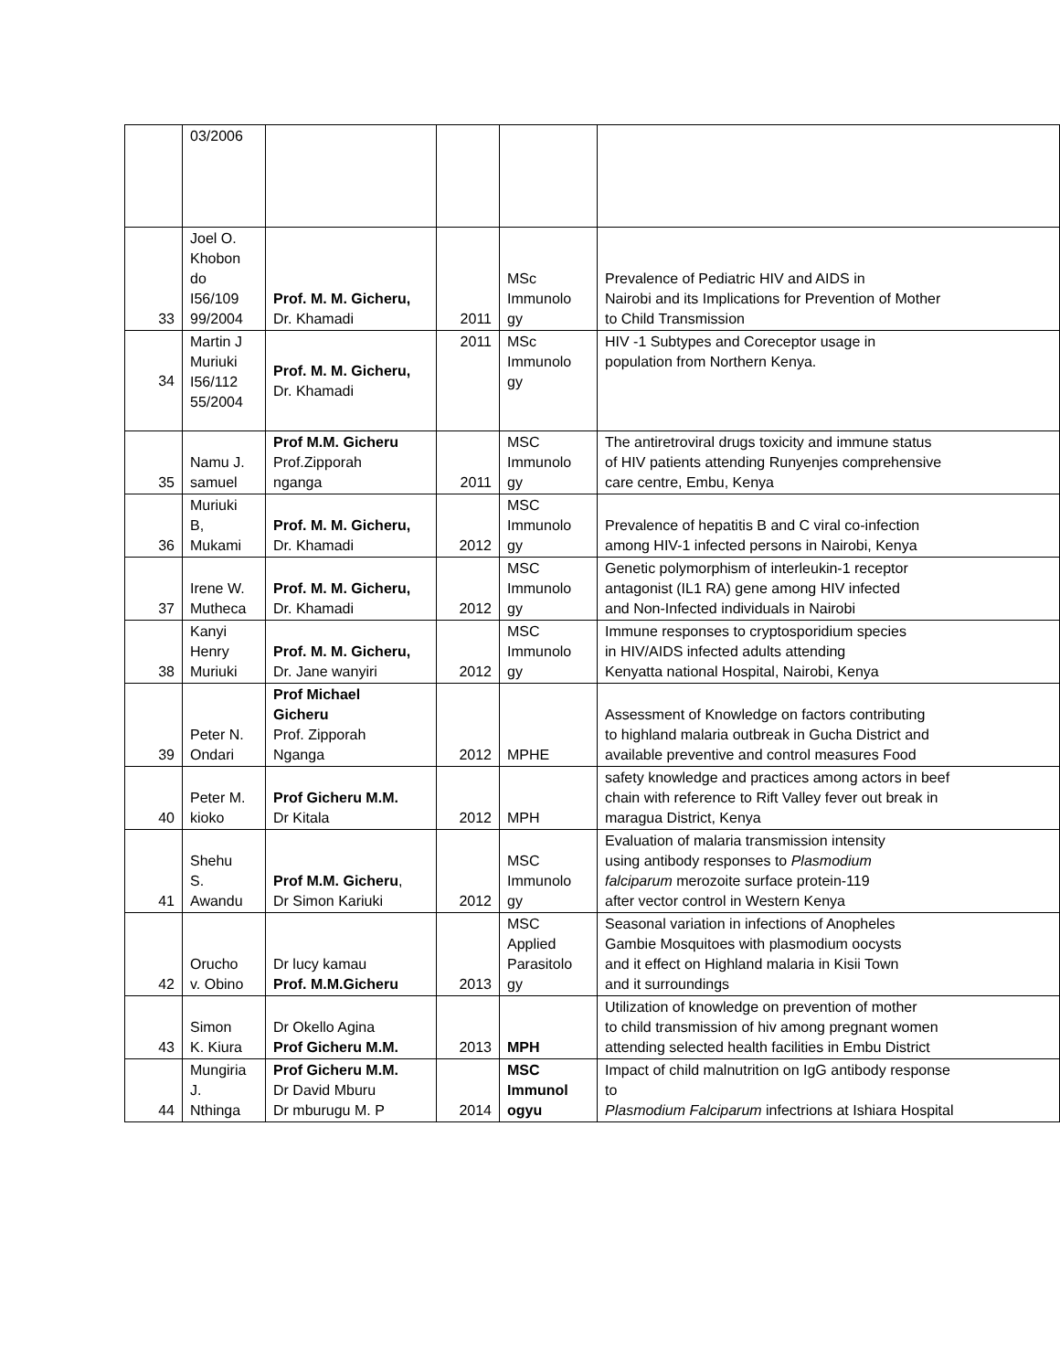| | 03/2006 | | | | |
| 33 | Joel O. Khobon do I56/109 99/2004 | Prof. M. M. Gicheru, Dr. Khamadi | 2011 | MSc Immunolo gy | Prevalence of Pediatric HIV and AIDS in Nairobi and its Implications for Prevention of Mother to Child Transmission |
| 34 | Martin J Muriuki I56/112 55/2004 | Prof. M. M. Gicheru, Dr. Khamadi | 2011 | MSc Immunolo gy | HIV -1 Subtypes and Coreceptor usage in population from Northern Kenya. |
| 35 | Namu J. samuel | Prof M.M. Gicheru Prof.Zipporah nganga | 2011 | MSC Immunolo gy | The antiretroviral drugs toxicity and immune status of HIV patients attending Runyenjes comprehensive care centre, Embu, Kenya |
| 36 | Muriuki B, Mukami | Prof. M. M. Gicheru, Dr. Khamadi | 2012 | MSC Immunolo gy | Prevalence of hepatitis B and C viral co-infection among HIV-1 infected persons in Nairobi, Kenya |
| 37 | Irene W. Mutheca | Prof. M. M. Gicheru, Dr. Khamadi | 2012 | MSC Immunolo gy | Genetic polymorphism of interleukin-1 receptor antagonist (IL1 RA) gene among HIV infected and Non-Infected individuals in Nairobi |
| 38 | Kanyi Henry Muriuki | Prof. M. M. Gicheru, Dr. Jane wanyiri | 2012 | MSC Immunolo gy | Immune responses to cryptosporidium species in HIV/AIDS infected adults attending Kenyatta national Hospital, Nairobi, Kenya |
| 39 | Peter N. Ondari | Prof Michael Gicheru Prof. Zipporah Nganga | 2012 | MPHE | Assessment of Knowledge on factors contributing to highland malaria outbreak in Gucha District and available preventive and control measures Food |
| 40 | Peter M. kioko | Prof Gicheru M.M. Dr Kitala | 2012 | MPH | safety knowledge and practices among actors in beef chain with reference to Rift Valley fever out break in maragua District, Kenya |
| 41 | Shehu S. Awandu | Prof M.M. Gicheru , Dr Simon Kariuki | 2012 | MSC Immunolo gy | Evaluation of malaria transmission intensity using antibody responses to Plasmodium falciparum merozoite surface protein-119 after vector control in Western Kenya |
| 42 | Orucho v. Obino | Dr lucy kamau Prof. M.M.Gicheru | 2013 | MSC Applied Parasitolo gy | Seasonal variation in infections of Anopheles Gambie Mosquitoes with plasmodium oocysts and it effect on Highland malaria in Kisii Town and it surroundings |
| 43 | Simon K. Kiura | Dr Okello Agina Prof Gicheru M.M. | 2013 | MPH | Utilization of knowledge on prevention of mother to child transmission of hiv among pregnant women attending selected health facilities in Embu District |
| 44 | Mungiria J. Nthinga | Prof Gicheru M.M. Dr David Mburu Dr mburugu M. P | 2014 | MSC Immunol ogyu | Impact of child malnutrition on IgG antibody response to Plasmodium Falciparum infectrions at Ishiara Hospital |